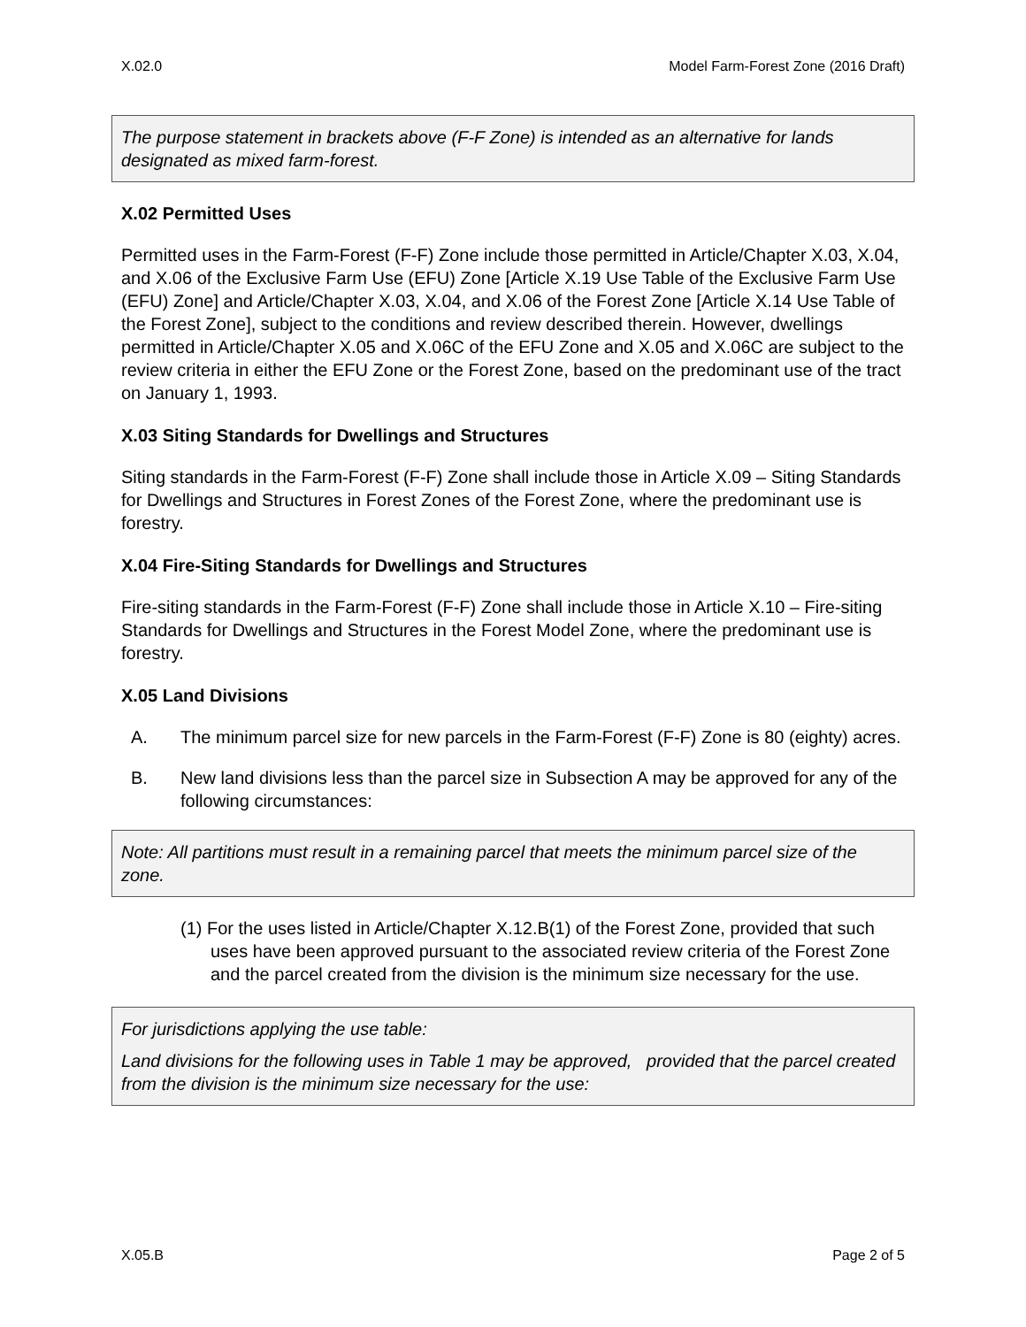X.02.0 Model Farm-Forest Zone (2016 Draft)
The purpose statement in brackets above (F-F Zone) is intended as an alternative for lands designated as mixed farm-forest.
X.02 Permitted Uses
Permitted uses in the Farm-Forest (F-F) Zone include those permitted in Article/Chapter X.03, X.04, and X.06 of the Exclusive Farm Use (EFU) Zone [Article X.19 Use Table of the Exclusive Farm Use (EFU) Zone] and Article/Chapter X.03, X.04, and X.06 of the Forest Zone [Article X.14 Use Table of the Forest Zone], subject to the conditions and review described therein. However, dwellings permitted in Article/Chapter X.05 and X.06C of the EFU Zone and X.05 and X.06C are subject to the review criteria in either the EFU Zone or the Forest Zone, based on the predominant use of the tract on January 1, 1993.
X.03 Siting Standards for Dwellings and Structures
Siting standards in the Farm-Forest (F-F) Zone shall include those in Article X.09 – Siting Standards for Dwellings and Structures in Forest Zones of the Forest Zone, where the predominant use is forestry.
X.04 Fire-Siting Standards for Dwellings and Structures
Fire-siting standards in the Farm-Forest (F-F) Zone shall include those in Article X.10 – Fire-siting Standards for Dwellings and Structures in the Forest Model Zone, where the predominant use is forestry.
X.05 Land Divisions
A. The minimum parcel size for new parcels in the Farm-Forest (F-F) Zone is 80 (eighty) acres.
B. New land divisions less than the parcel size in Subsection A may be approved for any of the following circumstances:
Note: All partitions must result in a remaining parcel that meets the minimum parcel size of the zone.
(1) For the uses listed in Article/Chapter X.12.B(1) of the Forest Zone, provided that such uses have been approved pursuant to the associated review criteria of the Forest Zone and the parcel created from the division is the minimum size necessary for the use.
For jurisdictions applying the use table:
Land divisions for the following uses in Table 1 may be approved, provided that the parcel created from the division is the minimum size necessary for the use:
X.05.B Page 2 of 5